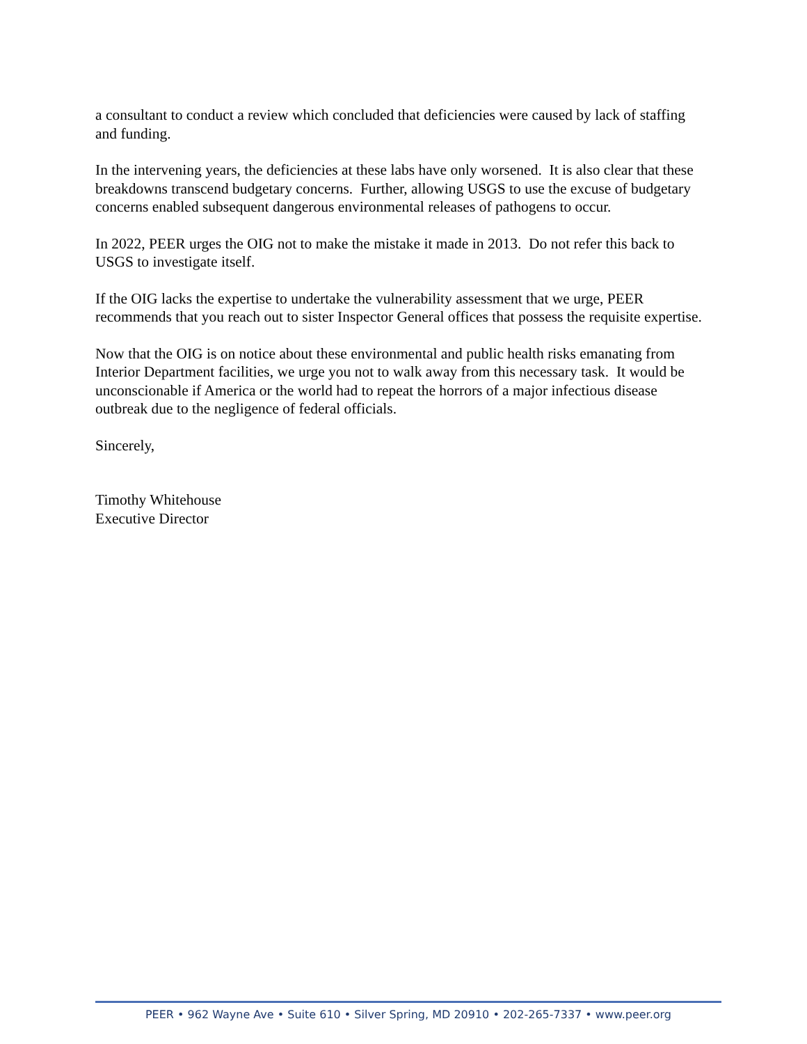a consultant to conduct a review which concluded that deficiencies were caused by lack of staffing and funding.
In the intervening years, the deficiencies at these labs have only worsened. It is also clear that these breakdowns transcend budgetary concerns. Further, allowing USGS to use the excuse of budgetary concerns enabled subsequent dangerous environmental releases of pathogens to occur.
In 2022, PEER urges the OIG not to make the mistake it made in 2013. Do not refer this back to USGS to investigate itself.
If the OIG lacks the expertise to undertake the vulnerability assessment that we urge, PEER recommends that you reach out to sister Inspector General offices that possess the requisite expertise.
Now that the OIG is on notice about these environmental and public health risks emanating from Interior Department facilities, we urge you not to walk away from this necessary task. It would be unconscionable if America or the world had to repeat the horrors of a major infectious disease outbreak due to the negligence of federal officials.
Sincerely,
Timothy Whitehouse
Executive Director
PEER • 962 Wayne Ave • Suite 610 • Silver Spring, MD 20910 • 202-265-7337 • www.peer.org